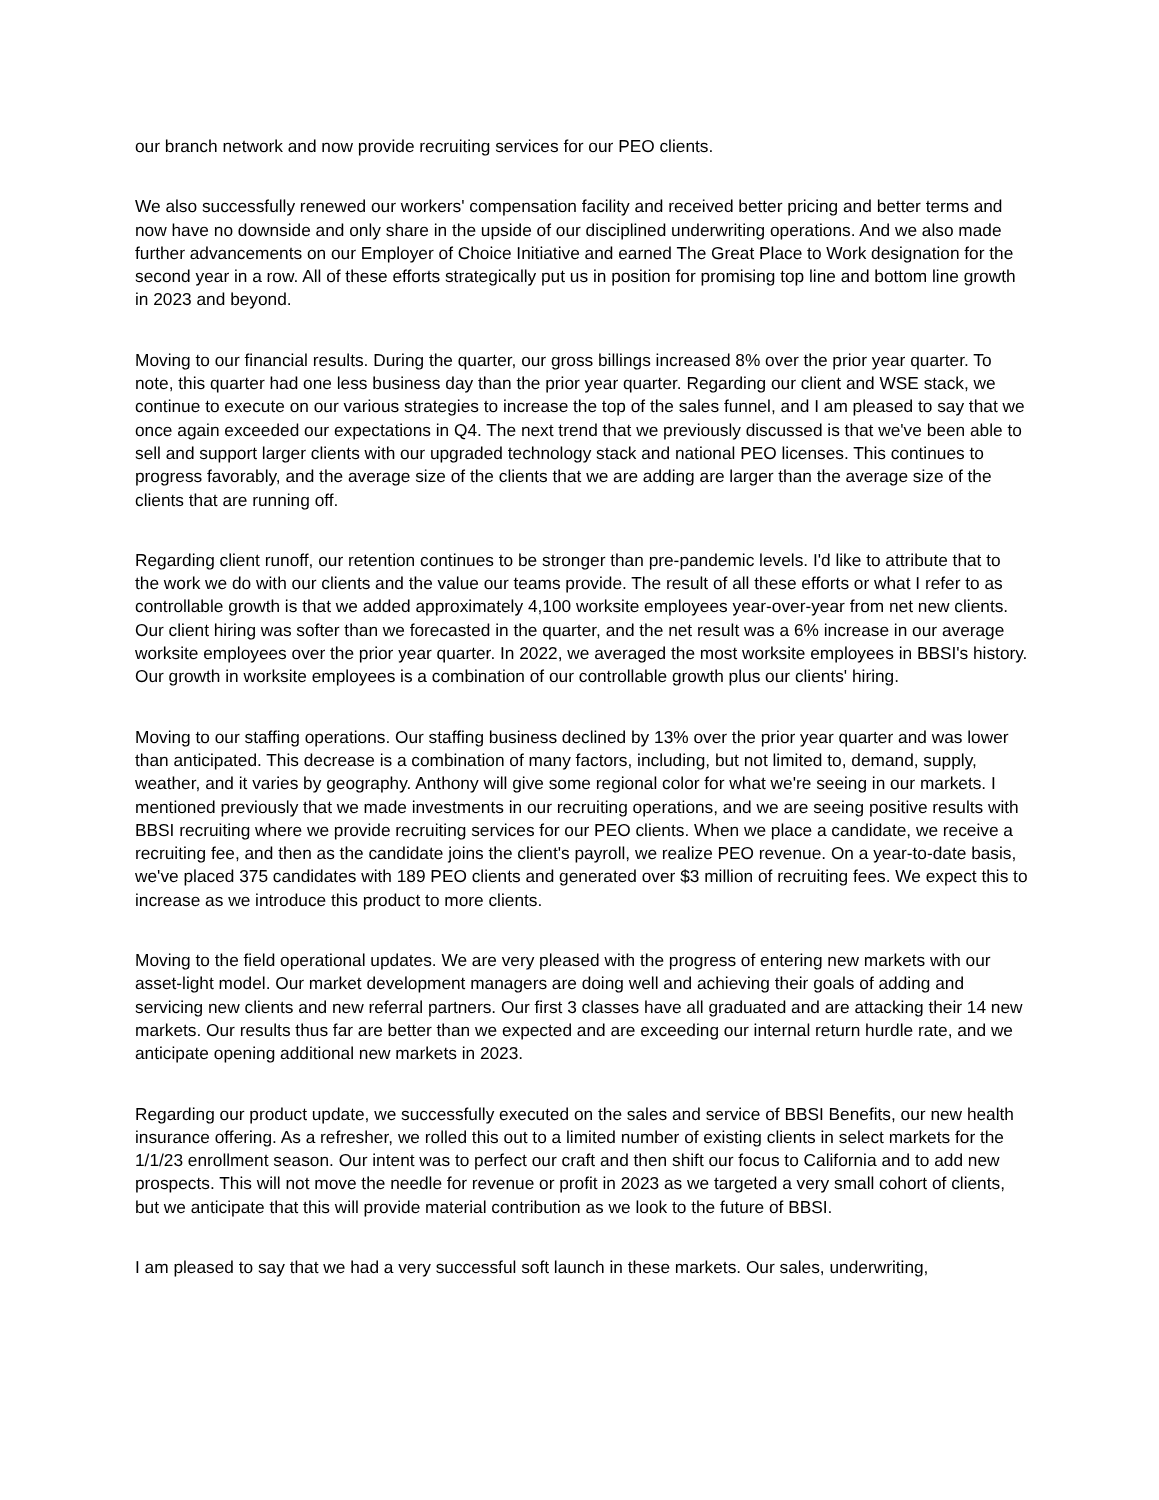our branch network and now provide recruiting services for our PEO clients.
We also successfully renewed our workers' compensation facility and received better pricing and better terms and now have no downside and only share in the upside of our disciplined underwriting operations. And we also made further advancements on our Employer of Choice Initiative and earned The Great Place to Work designation for the second year in a row. All of these efforts strategically put us in position for promising top line and bottom line growth in 2023 and beyond.
Moving to our financial results. During the quarter, our gross billings increased 8% over the prior year quarter. To note, this quarter had one less business day than the prior year quarter. Regarding our client and WSE stack, we continue to execute on our various strategies to increase the top of the sales funnel, and I am pleased to say that we once again exceeded our expectations in Q4. The next trend that we previously discussed is that we've been able to sell and support larger clients with our upgraded technology stack and national PEO licenses. This continues to progress favorably, and the average size of the clients that we are adding are larger than the average size of the clients that are running off.
Regarding client runoff, our retention continues to be stronger than pre-pandemic levels. I'd like to attribute that to the work we do with our clients and the value our teams provide. The result of all these efforts or what I refer to as controllable growth is that we added approximately 4,100 worksite employees year-over-year from net new clients. Our client hiring was softer than we forecasted in the quarter, and the net result was a 6% increase in our average worksite employees over the prior year quarter. In 2022, we averaged the most worksite employees in BBSI's history. Our growth in worksite employees is a combination of our controllable growth plus our clients' hiring.
Moving to our staffing operations. Our staffing business declined by 13% over the prior year quarter and was lower than anticipated. This decrease is a combination of many factors, including, but not limited to, demand, supply, weather, and it varies by geography. Anthony will give some regional color for what we're seeing in our markets. I mentioned previously that we made investments in our recruiting operations, and we are seeing positive results with BBSI recruiting where we provide recruiting services for our PEO clients. When we place a candidate, we receive a recruiting fee, and then as the candidate joins the client's payroll, we realize PEO revenue. On a year-to-date basis, we've placed 375 candidates with 189 PEO clients and generated over $3 million of recruiting fees. We expect this to increase as we introduce this product to more clients.
Moving to the field operational updates. We are very pleased with the progress of entering new markets with our asset-light model. Our market development managers are doing well and achieving their goals of adding and servicing new clients and new referral partners. Our first 3 classes have all graduated and are attacking their 14 new markets. Our results thus far are better than we expected and are exceeding our internal return hurdle rate, and we anticipate opening additional new markets in 2023.
Regarding our product update, we successfully executed on the sales and service of BBSI Benefits, our new health insurance offering. As a refresher, we rolled this out to a limited number of existing clients in select markets for the 1/1/23 enrollment season. Our intent was to perfect our craft and then shift our focus to California and to add new prospects. This will not move the needle for revenue or profit in 2023 as we targeted a very small cohort of clients, but we anticipate that this will provide material contribution as we look to the future of BBSI.
I am pleased to say that we had a very successful soft launch in these markets. Our sales, underwriting,